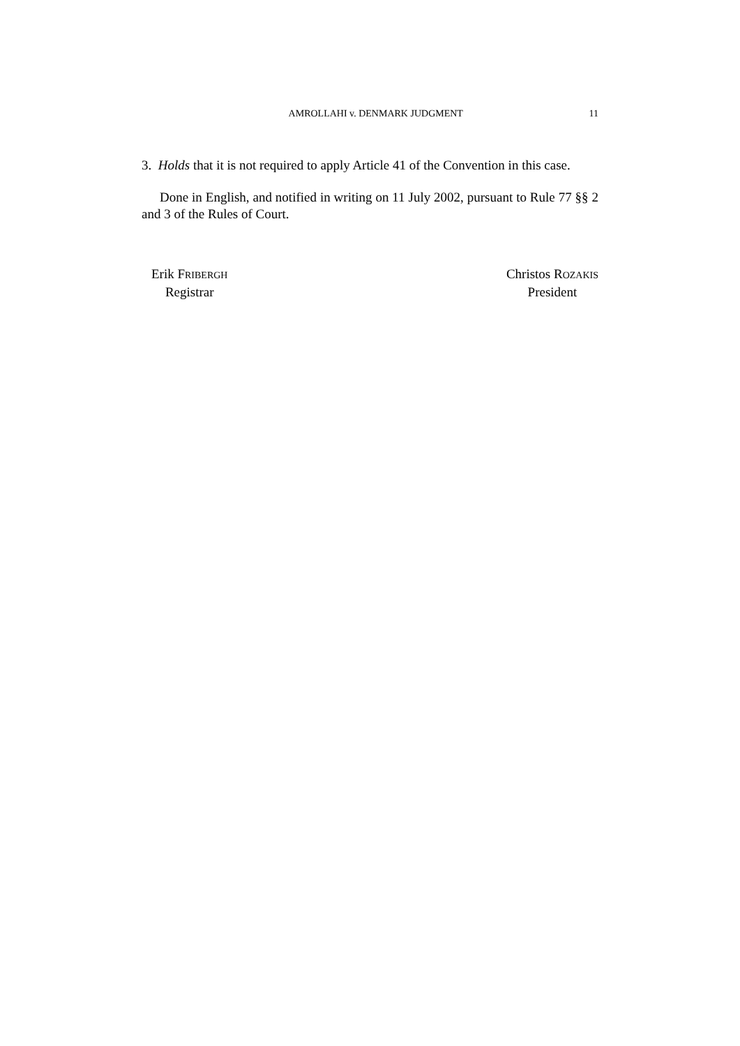AMROLLAHI v. DENMARK JUDGMENT 11
3. Holds that it is not required to apply Article 41 of the Convention in this case.
Done in English, and notified in writing on 11 July 2002, pursuant to Rule 77 §§ 2 and 3 of the Rules of Court.
Erik FRIBERGH
Registrar
Christos ROZAKIS
President